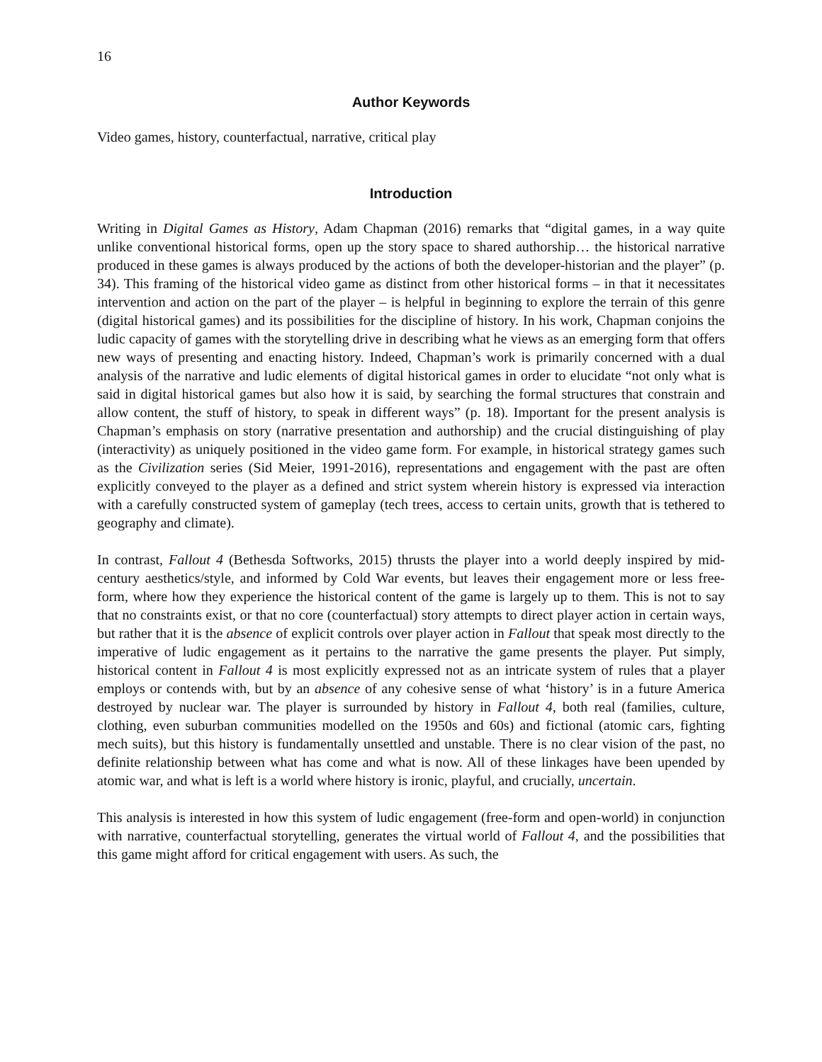16
Author Keywords
Video games, history, counterfactual, narrative, critical play
Introduction
Writing in Digital Games as History, Adam Chapman (2016) remarks that “digital games, in a way quite unlike conventional historical forms, open up the story space to shared authorship… the historical narrative produced in these games is always produced by the actions of both the developer-historian and the player” (p. 34). This framing of the historical video game as distinct from other historical forms – in that it necessitates intervention and action on the part of the player – is helpful in beginning to explore the terrain of this genre (digital historical games) and its possibilities for the discipline of history. In his work, Chapman conjoins the ludic capacity of games with the storytelling drive in describing what he views as an emerging form that offers new ways of presenting and enacting history. Indeed, Chapman’s work is primarily concerned with a dual analysis of the narrative and ludic elements of digital historical games in order to elucidate “not only what is said in digital historical games but also how it is said, by searching the formal structures that constrain and allow content, the stuff of history, to speak in different ways” (p. 18). Important for the present analysis is Chapman’s emphasis on story (narrative presentation and authorship) and the crucial distinguishing of play (interactivity) as uniquely positioned in the video game form. For example, in historical strategy games such as the Civilization series (Sid Meier, 1991-2016), representations and engagement with the past are often explicitly conveyed to the player as a defined and strict system wherein history is expressed via interaction with a carefully constructed system of gameplay (tech trees, access to certain units, growth that is tethered to geography and climate).
In contrast, Fallout 4 (Bethesda Softworks, 2015) thrusts the player into a world deeply inspired by mid-century aesthetics/style, and informed by Cold War events, but leaves their engagement more or less free-form, where how they experience the historical content of the game is largely up to them. This is not to say that no constraints exist, or that no core (counterfactual) story attempts to direct player action in certain ways, but rather that it is the absence of explicit controls over player action in Fallout that speak most directly to the imperative of ludic engagement as it pertains to the narrative the game presents the player. Put simply, historical content in Fallout 4 is most explicitly expressed not as an intricate system of rules that a player employs or contends with, but by an absence of any cohesive sense of what ‘history’ is in a future America destroyed by nuclear war. The player is surrounded by history in Fallout 4, both real (families, culture, clothing, even suburban communities modelled on the 1950s and 60s) and fictional (atomic cars, fighting mech suits), but this history is fundamentally unsettled and unstable. There is no clear vision of the past, no definite relationship between what has come and what is now. All of these linkages have been upended by atomic war, and what is left is a world where history is ironic, playful, and crucially, uncertain.
This analysis is interested in how this system of ludic engagement (free-form and open-world) in conjunction with narrative, counterfactual storytelling, generates the virtual world of Fallout 4, and the possibilities that this game might afford for critical engagement with users. As such, the